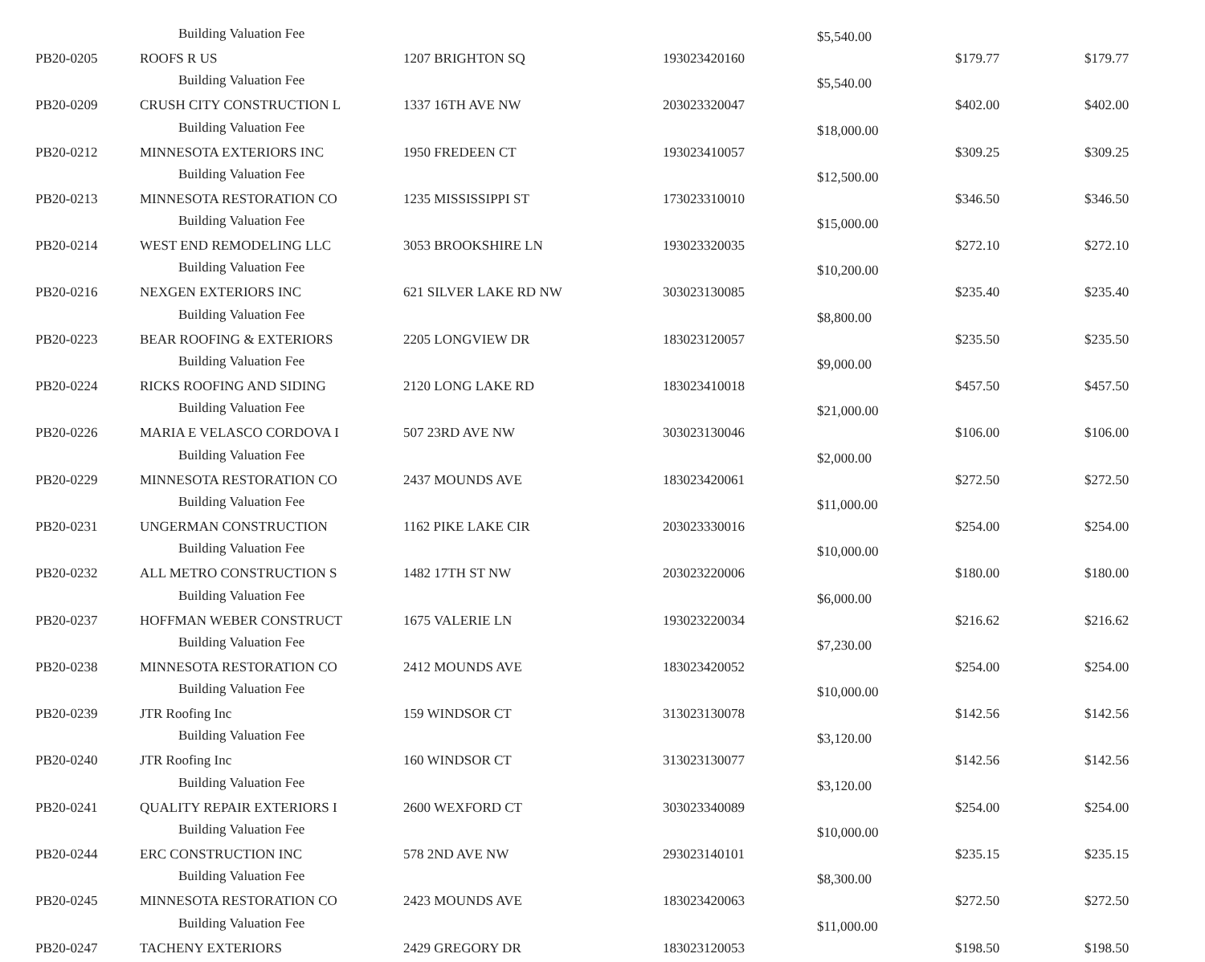| | Building Valuation Fee | | | $5,540.00 | | |
| PB20-0205 | ROOFS R US | 1207 BRIGHTON SQ | 193023420160 | | $179.77 | $179.77 |
| | Building Valuation Fee | | | $5,540.00 | | |
| PB20-0209 | CRUSH CITY CONSTRUCTION L | 1337 16TH AVE NW | 203023320047 | | $402.00 | $402.00 |
| | Building Valuation Fee | | | $18,000.00 | | |
| PB20-0212 | MINNESOTA EXTERIORS INC | 1950 FREDEEN CT | 193023410057 | | $309.25 | $309.25 |
| | Building Valuation Fee | | | $12,500.00 | | |
| PB20-0213 | MINNESOTA RESTORATION CO | 1235 MISSISSIPPI ST | 173023310010 | | $346.50 | $346.50 |
| | Building Valuation Fee | | | $15,000.00 | | |
| PB20-0214 | WEST END REMODELING LLC | 3053 BROOKSHIRE LN | 193023320035 | | $272.10 | $272.10 |
| | Building Valuation Fee | | | $10,200.00 | | |
| PB20-0216 | NEXGEN EXTERIORS INC | 621 SILVER LAKE RD NW | 303023130085 | | $235.40 | $235.40 |
| | Building Valuation Fee | | | $8,800.00 | | |
| PB20-0223 | BEAR ROOFING & EXTERIORS | 2205 LONGVIEW DR | 183023120057 | | $235.50 | $235.50 |
| | Building Valuation Fee | | | $9,000.00 | | |
| PB20-0224 | RICKS ROOFING AND SIDING | 2120 LONG LAKE RD | 183023410018 | | $457.50 | $457.50 |
| | Building Valuation Fee | | | $21,000.00 | | |
| PB20-0226 | MARIA E VELASCO CORDOVA I | 507 23RD AVE NW | 303023130046 | | $106.00 | $106.00 |
| | Building Valuation Fee | | | $2,000.00 | | |
| PB20-0229 | MINNESOTA RESTORATION CO | 2437 MOUNDS AVE | 183023420061 | | $272.50 | $272.50 |
| | Building Valuation Fee | | | $11,000.00 | | |
| PB20-0231 | UNGERMAN CONSTRUCTION | 1162 PIKE LAKE CIR | 203023330016 | | $254.00 | $254.00 |
| | Building Valuation Fee | | | $10,000.00 | | |
| PB20-0232 | ALL METRO CONSTRUCTION S | 1482 17TH ST NW | 203023220006 | | $180.00 | $180.00 |
| | Building Valuation Fee | | | $6,000.00 | | |
| PB20-0237 | HOFFMAN WEBER CONSTRUCT | 1675 VALERIE LN | 193023220034 | | $216.62 | $216.62 |
| | Building Valuation Fee | | | $7,230.00 | | |
| PB20-0238 | MINNESOTA RESTORATION CO | 2412 MOUNDS AVE | 183023420052 | | $254.00 | $254.00 |
| | Building Valuation Fee | | | $10,000.00 | | |
| PB20-0239 | JTR Roofing Inc | 159 WINDSOR CT | 313023130078 | | $142.56 | $142.56 |
| | Building Valuation Fee | | | $3,120.00 | | |
| PB20-0240 | JTR Roofing Inc | 160 WINDSOR CT | 313023130077 | | $142.56 | $142.56 |
| | Building Valuation Fee | | | $3,120.00 | | |
| PB20-0241 | QUALITY REPAIR EXTERIORS I | 2600 WEXFORD CT | 303023340089 | | $254.00 | $254.00 |
| | Building Valuation Fee | | | $10,000.00 | | |
| PB20-0244 | ERC CONSTRUCTION INC | 578 2ND AVE NW | 293023140101 | | $235.15 | $235.15 |
| | Building Valuation Fee | | | $8,300.00 | | |
| PB20-0245 | MINNESOTA RESTORATION CO | 2423 MOUNDS AVE | 183023420063 | | $272.50 | $272.50 |
| | Building Valuation Fee | | | $11,000.00 | | |
| PB20-0247 | TACHENY EXTERIORS | 2429 GREGORY DR | 183023120053 | | $198.50 | $198.50 |